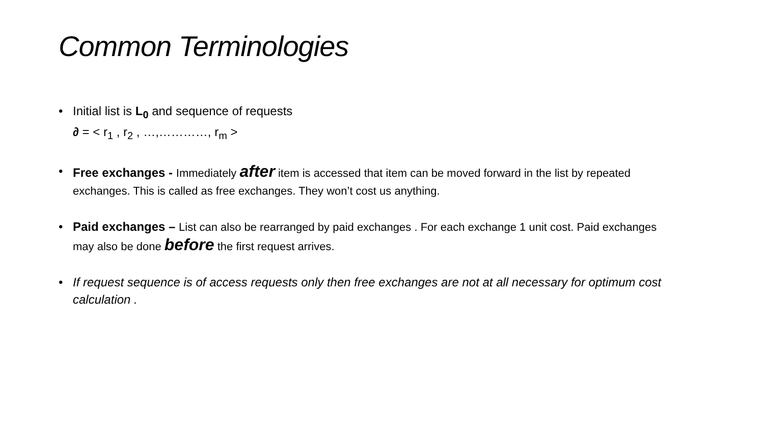Common Terminologies
• Initial list is L<sub>0</sub> and sequence of requests
∂ = < r<sub>1</sub> , r<sub>2</sub> , …,…………, r<sub>m</sub> >
• Free exchanges - Immediately after item is accessed that item can be moved forward in the list by repeated exchanges. This is called as free exchanges. They won’t cost us anything.
• Paid exchanges – List can also be rearranged by paid exchanges . For each exchange 1 unit cost. Paid exchanges may also be done before the first request arrives.
• If request sequence is of access requests only then free exchanges are not at all necessary for optimum cost calculation .